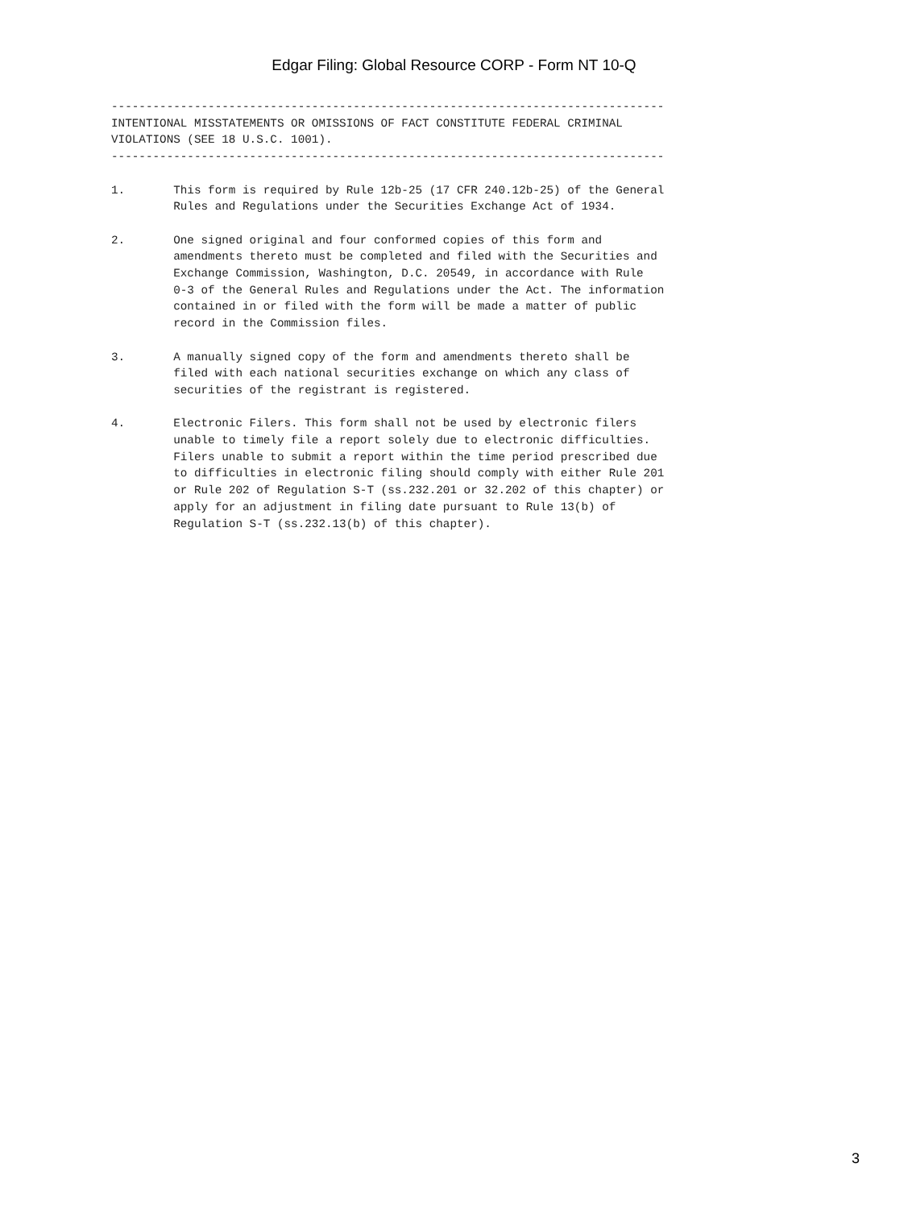Edgar Filing: Global Resource CORP - Form NT 10-Q
--------------------------------------------------------------------------------
INTENTIONAL MISSTATEMENTS OR OMISSIONS OF FACT CONSTITUTE FEDERAL CRIMINAL
VIOLATIONS (SEE 18 U.S.C. 1001).
--------------------------------------------------------------------------------

1.       This form is required by Rule 12b-25 (17 CFR 240.12b-25) of the General
         Rules and Regulations under the Securities Exchange Act of 1934.

2.       One signed original and four conformed copies of this form and
         amendments thereto must be completed and filed with the Securities and
         Exchange Commission, Washington, D.C. 20549, in accordance with Rule
         0-3 of the General Rules and Regulations under the Act. The information
         contained in or filed with the form will be made a matter of public
         record in the Commission files.

3.       A manually signed copy of the form and amendments thereto shall be
         filed with each national securities exchange on which any class of
         securities of the registrant is registered.

4.       Electronic Filers. This form shall not be used by electronic filers
         unable to timely file a report solely due to electronic difficulties.
         Filers unable to submit a report within the time period prescribed due
         to difficulties in electronic filing should comply with either Rule 201
         or Rule 202 of Regulation S-T (ss.232.201 or 32.202 of this chapter) or
         apply for an adjustment in filing date pursuant to Rule 13(b) of
         Regulation S-T (ss.232.13(b) of this chapter).
3